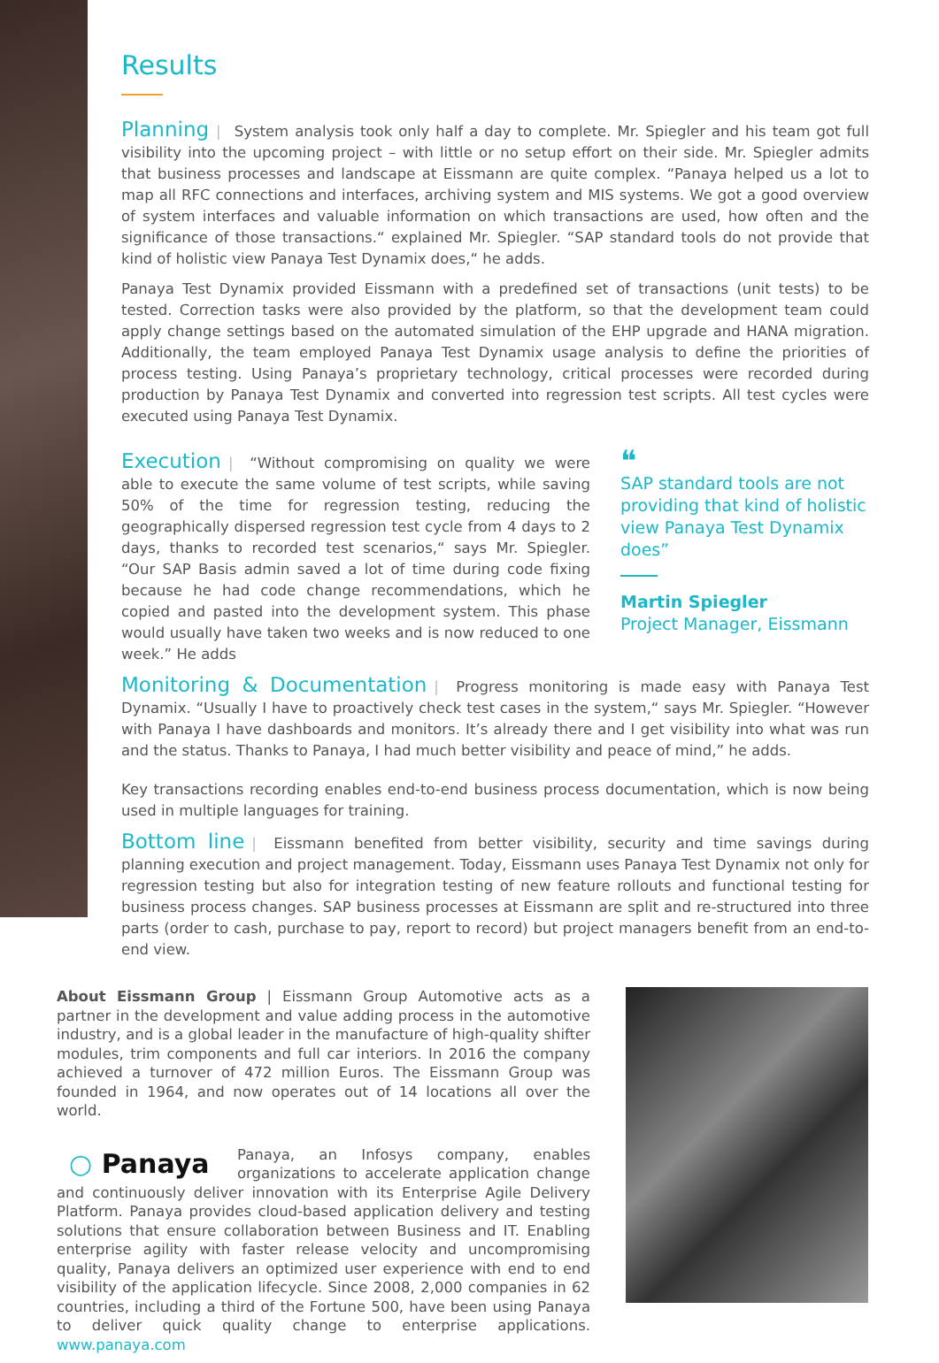Results
Planning | System analysis took only half a day to complete. Mr. Spiegler and his team got full visibility into the upcoming project – with little or no setup effort on their side. Mr. Spiegler admits that business processes and landscape at Eissmann are quite complex. “Panaya helped us a lot to map all RFC connections and interfaces, archiving system and MIS systems. We got a good overview of system interfaces and valuable information on which transactions are used, how often and the significance of those transactions.“ explained Mr. Spiegler. “SAP standard tools do not provide that kind of holistic view Panaya Test Dynamix does,“ he adds.
Panaya Test Dynamix provided Eissmann with a predefined set of transactions (unit tests) to be tested. Correction tasks were also provided by the platform, so that the development team could apply change settings based on the automated simulation of the EHP upgrade and HANA migration. Additionally, the team employed Panaya Test Dynamix usage analysis to define the priorities of process testing. Using Panaya’s proprietary technology, critical processes were recorded during production by Panaya Test Dynamix and converted into regression test scripts. All test cycles were executed using Panaya Test Dynamix.
Execution | “Without compromising on quality we were able to execute the same volume of test scripts, while saving 50% of the time for regression testing, reducing the geographically dispersed regression test cycle from 4 days to 2 days, thanks to recorded test scenarios,“ says Mr. Spiegler. “Our SAP Basis admin saved a lot of time during code fixing because he had code change recommendations, which he copied and pasted into the development system. This phase would usually have taken two weeks and is now reduced to one week.” He adds
❝
SAP standard tools are not providing that kind of holistic view Panaya Test Dynamix does”
Martin Spiegler
Project Manager, Eissmann
Monitoring & Documentation | Progress monitoring is made easy with Panaya Test Dynamix. “Usually I have to proactively check test cases in the system,“ says Mr. Spiegler. “However with Panaya I have dashboards and monitors. It’s already there and I get visibility into what was run and the status. Thanks to Panaya, I had much better visibility and peace of mind,” he adds.
Key transactions recording enables end-to-end business process documentation, which is now being used in multiple languages for training.
Bottom line | Eissmann benefited from better visibility, security and time savings during planning execution and project management. Today, Eissmann uses Panaya Test Dynamix not only for regression testing but also for integration testing of new feature rollouts and functional testing for business process changes. SAP business processes at Eissmann are split and re-structured into three parts (order to cash, purchase to pay, report to record) but project managers benefit from an end-to-end view.
About Eissmann Group | Eissmann Group Automotive acts as a partner in the development and value adding process in the automotive industry, and is a global leader in the manufacture of high-quality shifter modules, trim components and full car interiors. In 2016 the company achieved a turnover of 472 million Euros. The Eissmann Group was founded in 1964, and now operates out of 14 locations all over the world.
○ Panaya Panaya, an Infosys company, enables organizations to accelerate application change and continuously deliver innovation with its Enterprise Agile Delivery Platform. Panaya provides cloud-based application delivery and testing solutions that ensure collaboration between Business and IT. Enabling enterprise agility with faster release velocity and uncompromising quality, Panaya delivers an optimized user experience with end to end visibility of the application lifecycle. Since 2008, 2,000 companies in 62 countries, including a third of the Fortune 500, have been using Panaya to deliver quick quality change to enterprise applications. www.panaya.com